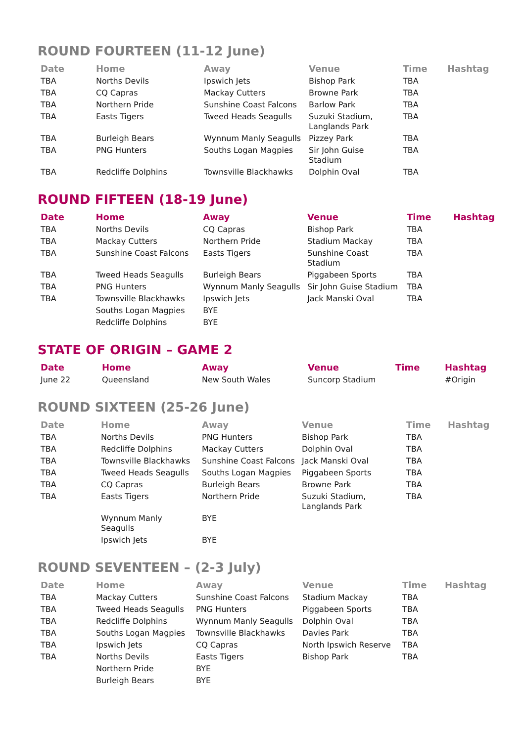ROUND FOURTEEN (11-12 June)
| Date | Home | Away | Venue | Time | Hashtag |
| --- | --- | --- | --- | --- | --- |
| TBA | Norths Devils | Ipswich Jets | Bishop Park | TBA | |
| TBA | CQ Capras | Mackay Cutters | Browne Park | TBA | |
| TBA | Northern Pride | Sunshine Coast Falcons | Barlow Park | TBA | |
| TBA | Easts Tigers | Tweed Heads Seagulls | Suzuki Stadium, Langlands Park | TBA | |
| TBA | Burleigh Bears | Wynnum Manly Seagulls | Pizzey Park | TBA | |
| TBA | PNG Hunters | Souths Logan Magpies | Sir John Guise Stadium | TBA | |
| TBA | Redcliffe Dolphins | Townsville Blackhawks | Dolphin Oval | TBA | |
ROUND FIFTEEN (18-19 June)
| Date | Home | Away | Venue | Time | Hashtag |
| --- | --- | --- | --- | --- | --- |
| TBA | Norths Devils | CQ Capras | Bishop Park | TBA | |
| TBA | Mackay Cutters | Northern Pride | Stadium Mackay | TBA | |
| TBA | Sunshine Coast Falcons | Easts Tigers | Sunshine Coast Stadium | TBA | |
| TBA | Tweed Heads Seagulls | Burleigh Bears | Piggabeen Sports | TBA | |
| TBA | PNG Hunters | Wynnum Manly Seagulls | Sir John Guise Stadium | TBA | |
| TBA | Townsville Blackhawks | Ipswich Jets | Jack Manski Oval | TBA | |
| | Souths Logan Magpies | BYE | | | |
| | Redcliffe Dolphins | BYE | | | |
STATE OF ORIGIN – GAME 2
| Date | Home | Away | Venue | Time | Hashtag |
| --- | --- | --- | --- | --- | --- |
| June 22 | Queensland | New South Wales | Suncorp Stadium | | #Origin |
ROUND SIXTEEN (25-26 June)
| Date | Home | Away | Venue | Time | Hashtag |
| --- | --- | --- | --- | --- | --- |
| TBA | Norths Devils | PNG Hunters | Bishop Park | TBA | |
| TBA | Redcliffe Dolphins | Mackay Cutters | Dolphin Oval | TBA | |
| TBA | Townsville Blackhawks | Sunshine Coast Falcons | Jack Manski Oval | TBA | |
| TBA | Tweed Heads Seagulls | Souths Logan Magpies | Piggabeen Sports | TBA | |
| TBA | CQ Capras | Burleigh Bears | Browne Park | TBA | |
| TBA | Easts Tigers | Northern Pride | Suzuki Stadium, Langlands Park | TBA | |
| | Wynnum Manly Seagulls | BYE | | | |
| | Ipswich Jets | BYE | | | |
ROUND SEVENTEEN – (2-3 July)
| Date | Home | Away | Venue | Time | Hashtag |
| --- | --- | --- | --- | --- | --- |
| TBA | Mackay Cutters | Sunshine Coast Falcons | Stadium Mackay | TBA | |
| TBA | Tweed Heads Seagulls | PNG Hunters | Piggabeen Sports | TBA | |
| TBA | Redcliffe Dolphins | Wynnum Manly Seagulls | Dolphin Oval | TBA | |
| TBA | Souths Logan Magpies | Townsville Blackhawks | Davies Park | TBA | |
| TBA | Ipswich Jets | CQ Capras | North Ipswich Reserve | TBA | |
| TBA | Norths Devils | Easts Tigers | Bishop Park | TBA | |
| | Northern Pride | BYE | | | |
| | Burleigh Bears | BYE | | | |